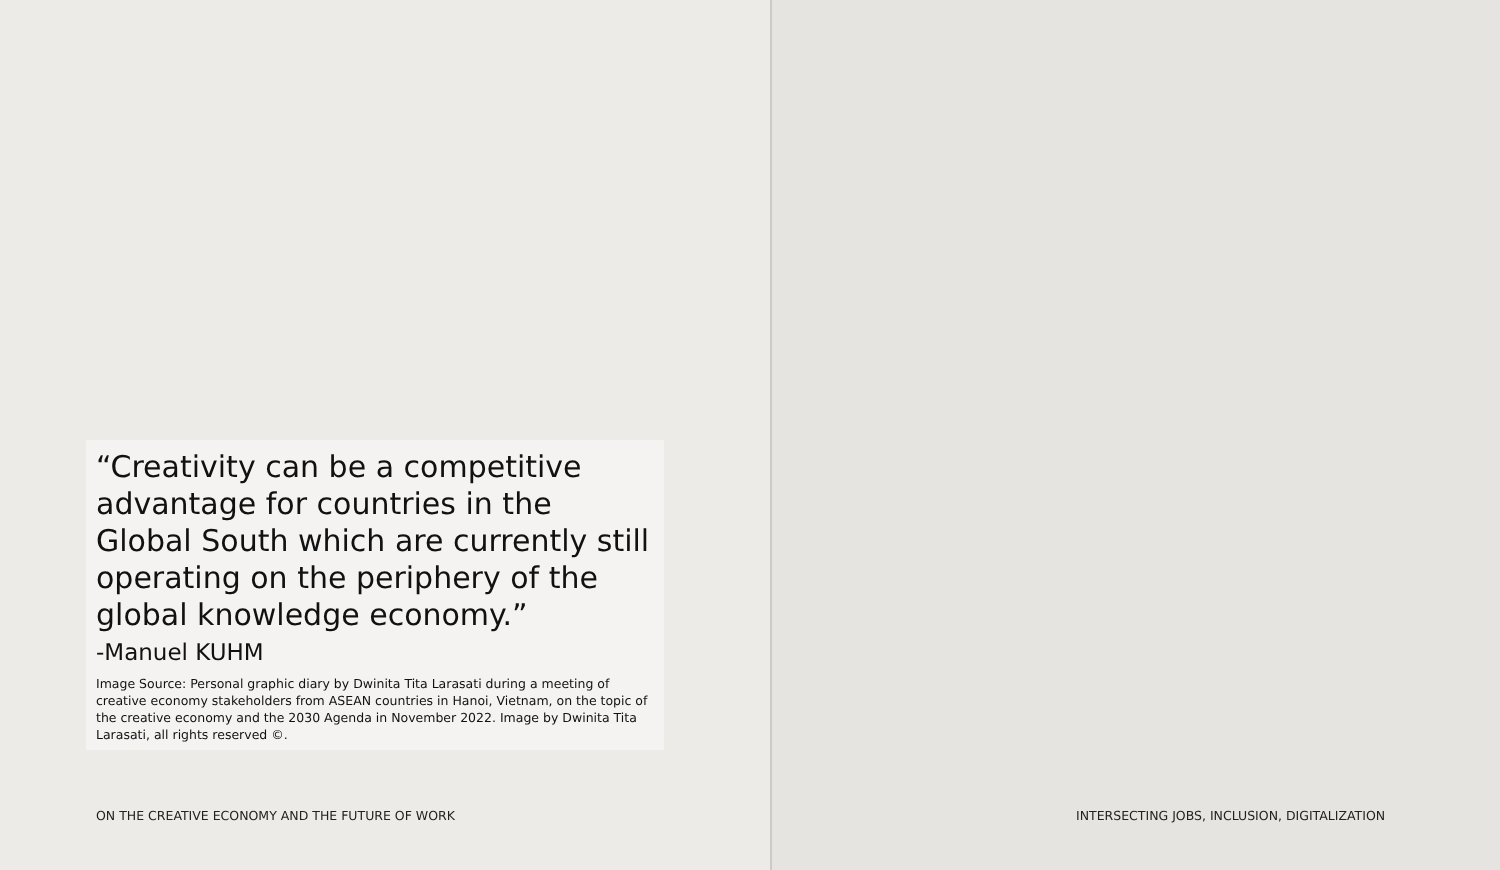“Creativity can be a competitive advantage for countries in the Global South which are currently still operating on the periphery of the global knowledge economy.”
-Manuel KUHM
Image Source: Personal graphic diary by Dwinita Tita Larasati during a meeting of creative economy stakeholders from ASEAN countries in Hanoi, Vietnam, on the topic of the creative economy and the 2030 Agenda in November 2022. Image by Dwinita Tita Larasati, all rights reserved ©.
ON THE CREATIVE ECONOMY AND THE FUTURE OF WORK
INTERSECTING JOBS, INCLUSION, DIGITALIZATION